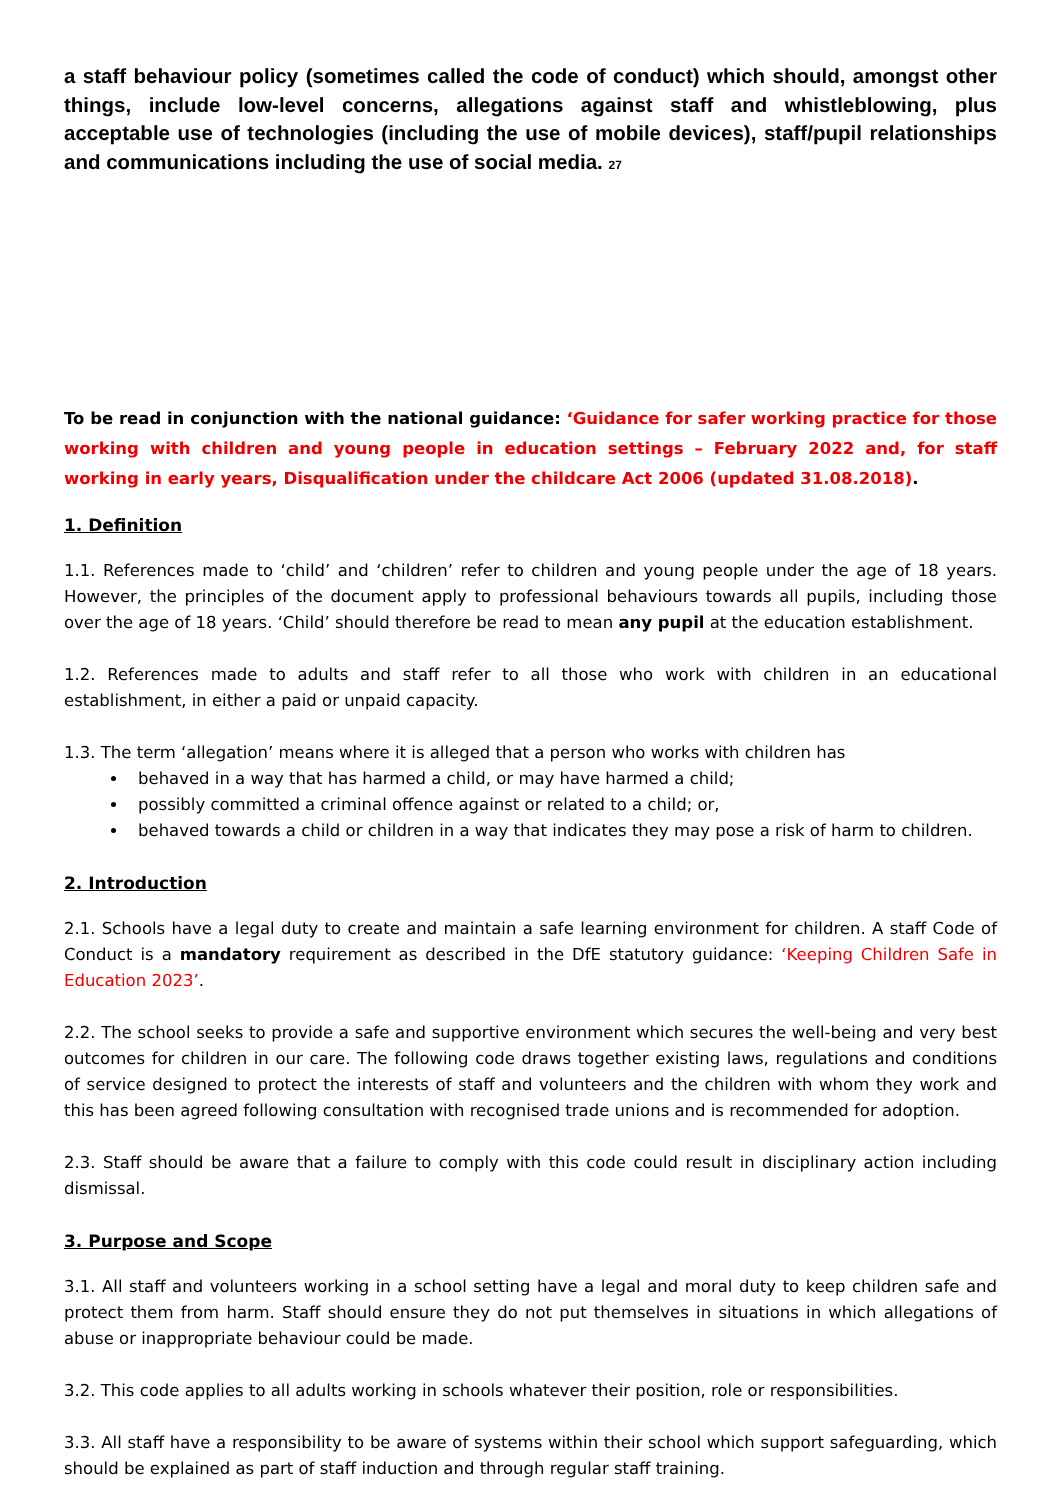a staff behaviour policy (sometimes called the code of conduct) which should, amongst other things, include low-level concerns, allegations against staff and whistleblowing, plus acceptable use of technologies (including the use of mobile devices), staff/pupil relationships and communications including the use of social media. <sup>27</sup>
To be read in conjunction with the national guidance: ‘Guidance for safer working practice for those working with children and young people in education settings – February 2022 and, for staff working in early years, Disqualification under the childcare Act 2006 (updated 31.08.2018).
1. Definition
1.1. References made to ‘child’ and ‘children’ refer to children and young people under the age of 18 years. However, the principles of the document apply to professional behaviours towards all pupils, including those over the age of 18 years. ‘Child’ should therefore be read to mean any pupil at the education establishment.
1.2. References made to adults and staff refer to all those who work with children in an educational establishment, in either a paid or unpaid capacity.
1.3. The term ‘allegation’ means where it is alleged that a person who works with children has
behaved in a way that has harmed a child, or may have harmed a child;
possibly committed a criminal offence against or related to a child; or,
behaved towards a child or children in a way that indicates they may pose a risk of harm to children.
2. Introduction
2.1. Schools have a legal duty to create and maintain a safe learning environment for children. A staff Code of Conduct is a mandatory requirement as described in the DfE statutory guidance: ‘Keeping Children Safe in Education 2023’.
2.2. The school seeks to provide a safe and supportive environment which secures the well-being and very best outcomes for children in our care. The following code draws together existing laws, regulations and conditions of service designed to protect the interests of staff and volunteers and the children with whom they work and this has been agreed following consultation with recognised trade unions and is recommended for adoption.
2.3. Staff should be aware that a failure to comply with this code could result in disciplinary action including dismissal.
3. Purpose and Scope
3.1. All staff and volunteers working in a school setting have a legal and moral duty to keep children safe and protect them from harm. Staff should ensure they do not put themselves in situations in which allegations of abuse or inappropriate behaviour could be made.
3.2. This code applies to all adults working in schools whatever their position, role or responsibilities.
3.3. All staff have a responsibility to be aware of systems within their school which support safeguarding, which should be explained as part of staff induction and through regular staff training.